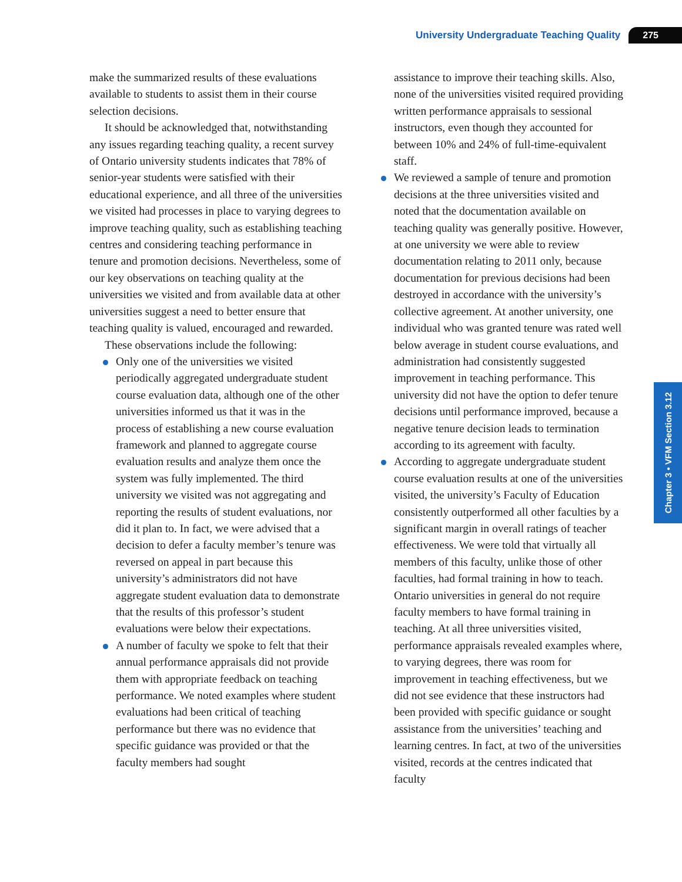University Undergraduate Teaching Quality 275
Chapter 3 • VFM Section 3.12
make the summarized results of these evaluations available to students to assist them in their course selection decisions.
It should be acknowledged that, notwithstanding any issues regarding teaching quality, a recent survey of Ontario university students indicates that 78% of senior-year students were satisfied with their educational experience, and all three of the universities we visited had processes in place to varying degrees to improve teaching quality, such as establishing teaching centres and considering teaching performance in tenure and promotion decisions. Nevertheless, some of our key observations on teaching quality at the universities we visited and from available data at other universities suggest a need to better ensure that teaching quality is valued, encouraged and rewarded.
These observations include the following:
Only one of the universities we visited periodically aggregated undergraduate student course evaluation data, although one of the other universities informed us that it was in the process of establishing a new course evaluation framework and planned to aggregate course evaluation results and analyze them once the system was fully implemented. The third university we visited was not aggregating and reporting the results of student evaluations, nor did it plan to. In fact, we were advised that a decision to defer a faculty member’s tenure was reversed on appeal in part because this university’s administrators did not have aggregate student evaluation data to demonstrate that the results of this professor’s student evaluations were below their expectations.
A number of faculty we spoke to felt that their annual performance appraisals did not provide them with appropriate feedback on teaching performance. We noted examples where student evaluations had been critical of teaching performance but there was no evidence that specific guidance was provided or that the faculty members had sought
assistance to improve their teaching skills. Also, none of the universities visited required providing written performance appraisals to sessional instructors, even though they accounted for between 10% and 24% of full-time-equivalent staff.
We reviewed a sample of tenure and promotion decisions at the three universities visited and noted that the documentation available on teaching quality was generally positive. However, at one university we were able to review documentation relating to 2011 only, because documentation for previous decisions had been destroyed in accordance with the university’s collective agreement. At another university, one individual who was granted tenure was rated well below average in student course evaluations, and administration had consistently suggested improvement in teaching performance. This university did not have the option to defer tenure decisions until performance improved, because a negative tenure decision leads to termination according to its agreement with faculty.
According to aggregate undergraduate student course evaluation results at one of the universities visited, the university’s Faculty of Education consistently outperformed all other faculties by a significant margin in overall ratings of teacher effectiveness. We were told that virtually all members of this faculty, unlike those of other faculties, had formal training in how to teach. Ontario universities in general do not require faculty members to have formal training in teaching. At all three universities visited, performance appraisals revealed examples where, to varying degrees, there was room for improvement in teaching effectiveness, but we did not see evidence that these instructors had been provided with specific guidance or sought assistance from the universities’ teaching and learning centres. In fact, at two of the universities visited, records at the centres indicated that faculty